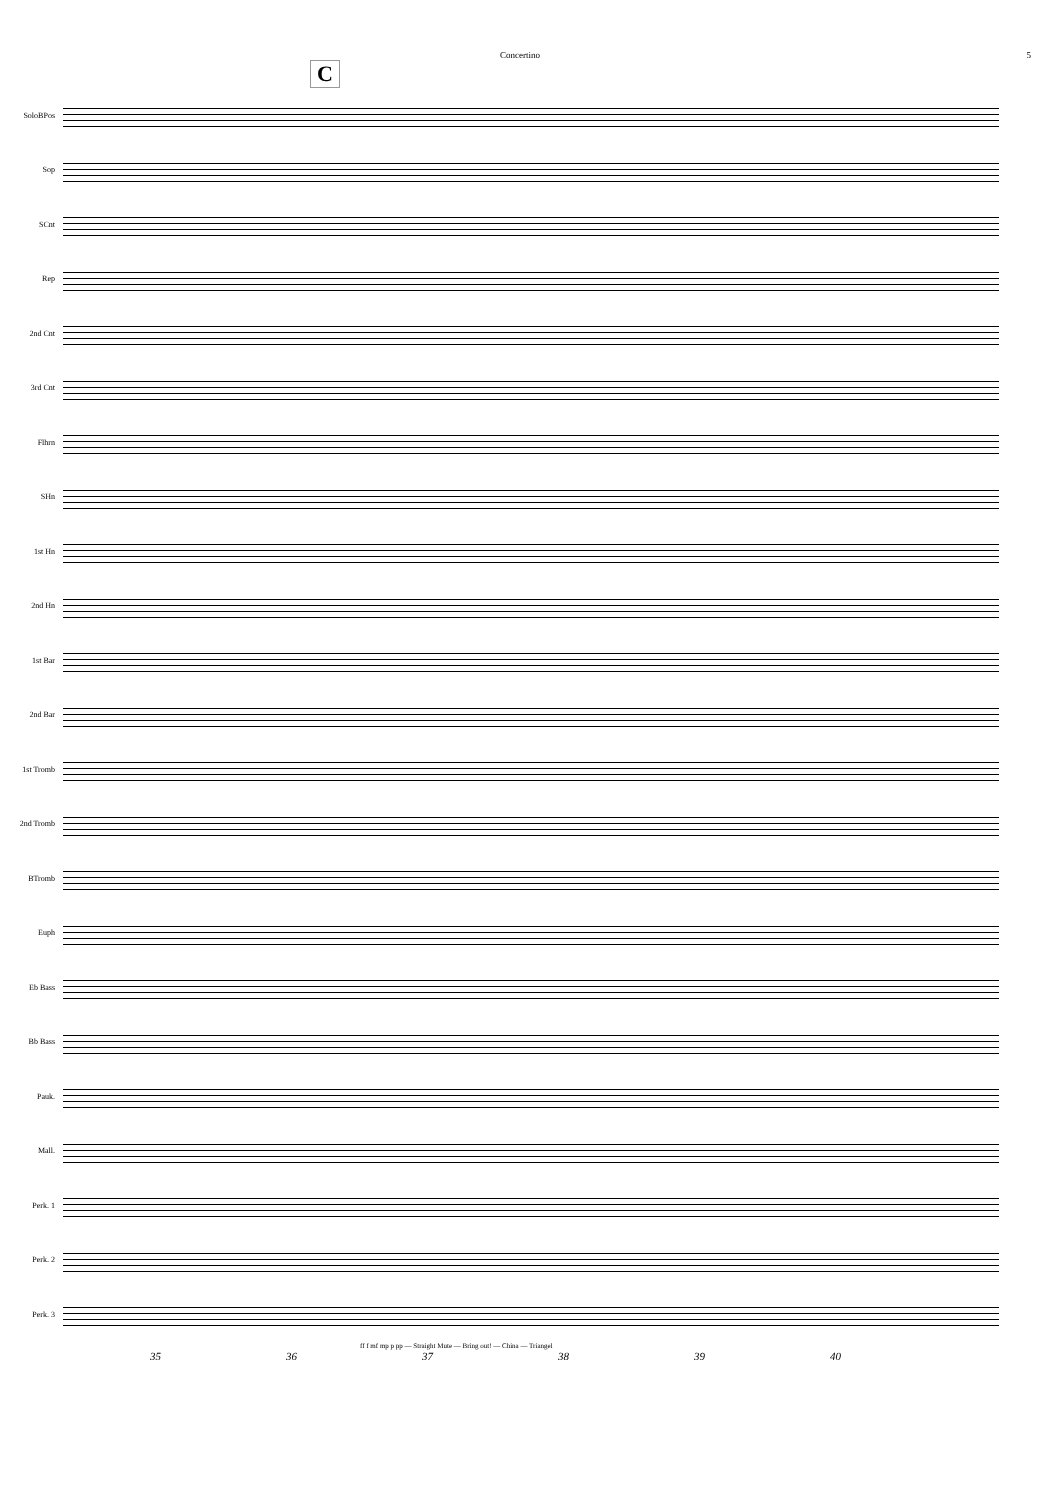Concertino 5
C
SoloBPos
Sop
SCnt
Rep
2nd Cnt
3rd Cnt
Flhrn
SHn
1st Hn
2nd Hn
1st Bar
2nd Bar
1st Tromb
2nd Tromb
BTromb
Euph
Eb Bass
Bb Bass
Pauk.
Mall.
Perk. 1
Perk. 2
Perk. 3
ff f mf mp p pp — Straight Mute — Bring out! — China — Triangel
35 36 37 38 39 40